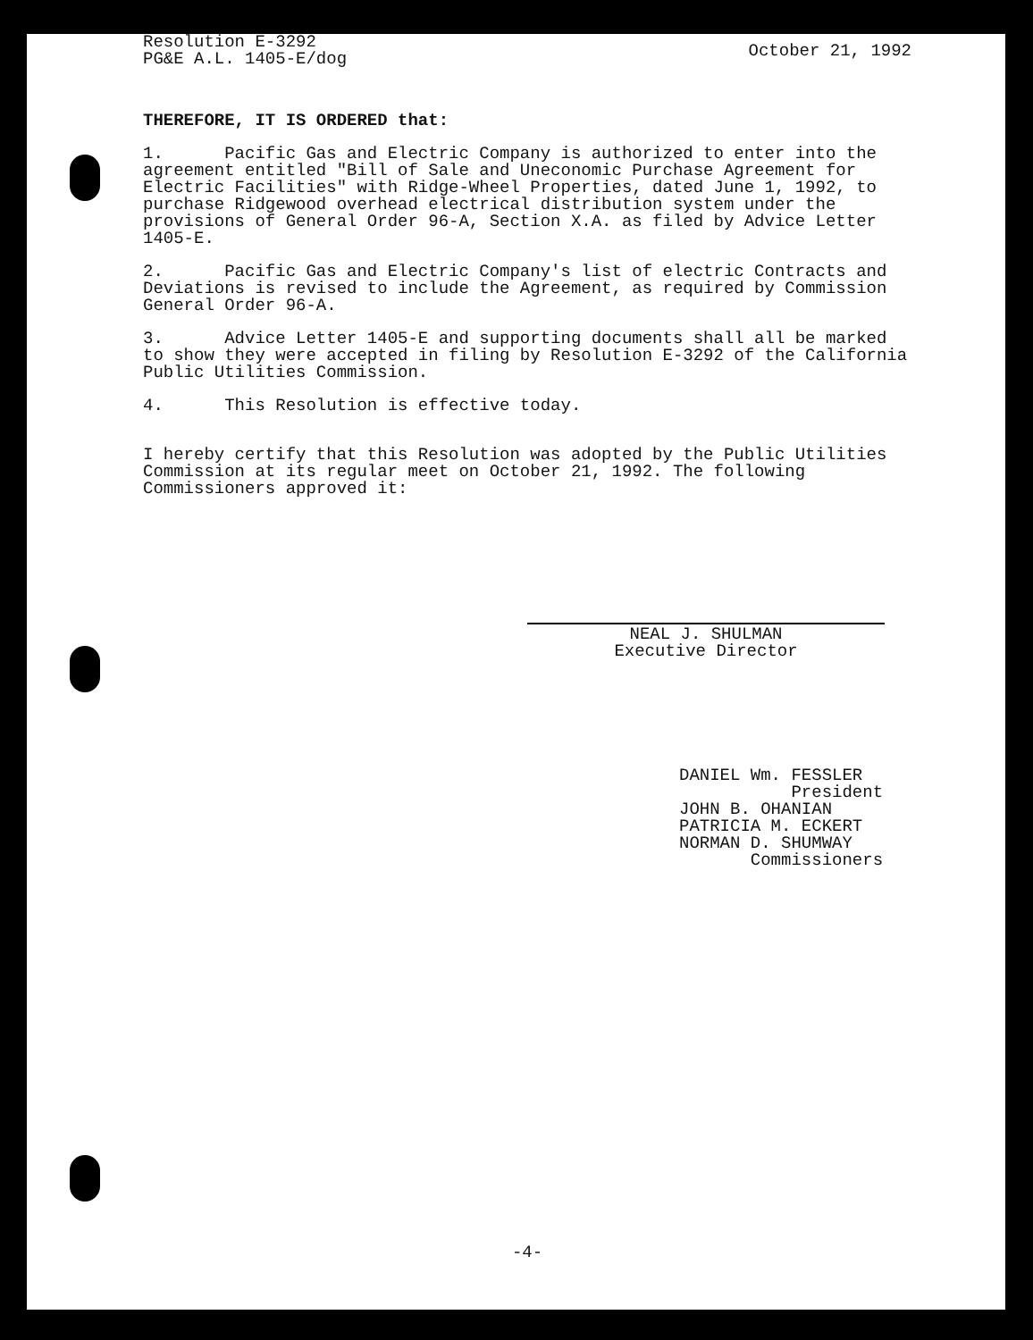Resolution E-3292
PG&E A.L. 1405-E/dog
October 21, 1992
THEREFORE, IT IS ORDERED that:
1. Pacific Gas and Electric Company is authorized to enter into the agreement entitled "Bill of Sale and Uneconomic Purchase Agreement for Electric Facilities" with Ridge-Wheel Properties, dated June 1, 1992, to purchase Ridgewood overhead electrical distribution system under the provisions of General Order 96-A, Section X.A. as filed by Advice Letter 1405-E.
2. Pacific Gas and Electric Company's list of electric Contracts and Deviations is revised to include the Agreement, as required by Commission General Order 96-A.
3. Advice Letter 1405-E and supporting documents shall all be marked to show they were accepted in filing by Resolution E-3292 of the California Public Utilities Commission.
4. This Resolution is effective today.
I hereby certify that this Resolution was adopted by the Public Utilities Commission at its regular meet on October 21, 1992. The following Commissioners approved it:
NEAL J. SHULMAN
Executive Director
DANIEL Wm. FESSLER
President
JOHN B. OHANIAN
PATRICIA M. ECKERT
NORMAN D. SHUMWAY
Commissioners
-4-